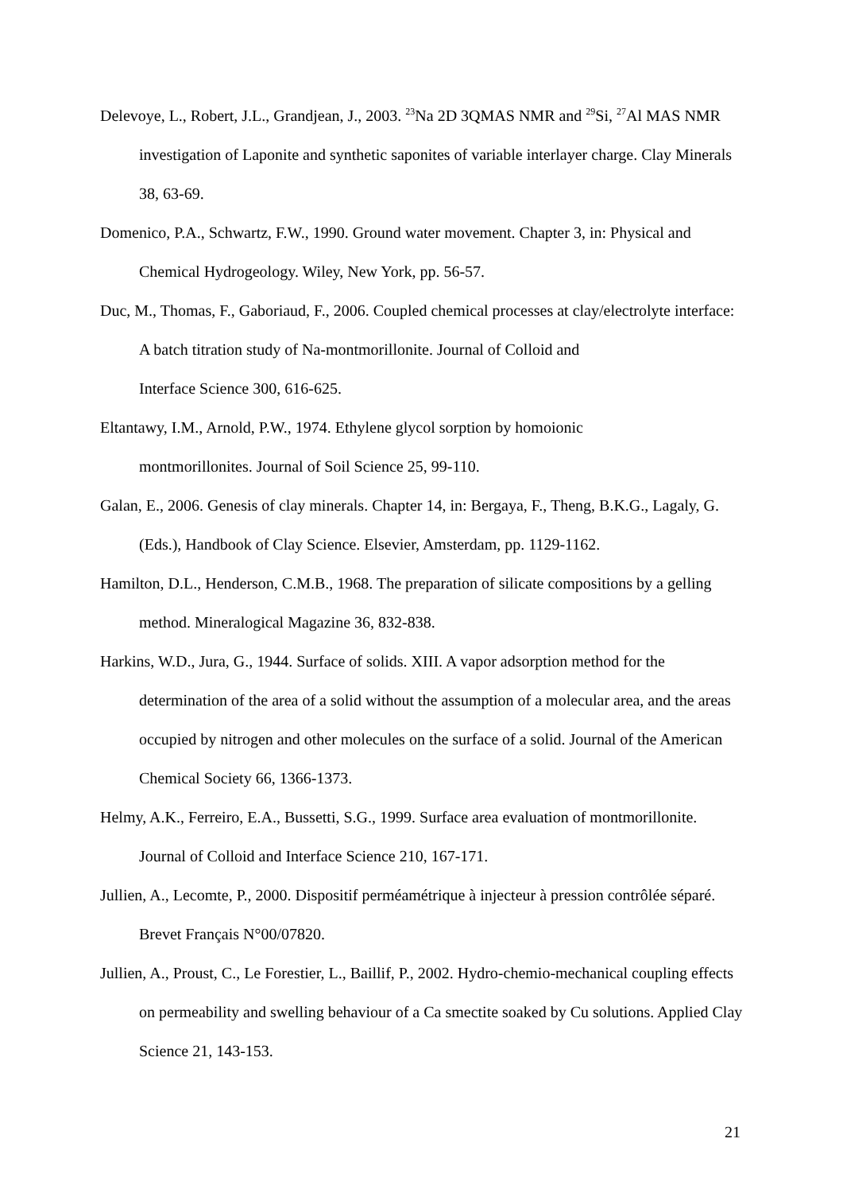Delevoye, L., Robert, J.L., Grandjean, J., 2003. <sup>23</sup>Na 2D 3QMAS NMR and <sup>29</sup>Si, <sup>27</sup>Al MAS NMR investigation of Laponite and synthetic saponites of variable interlayer charge. Clay Minerals 38, 63-69.
Domenico, P.A., Schwartz, F.W., 1990. Ground water movement. Chapter 3, in: Physical and Chemical Hydrogeology. Wiley, New York, pp. 56-57.
Duc, M., Thomas, F., Gaboriaud, F., 2006. Coupled chemical processes at clay/electrolyte interface: A batch titration study of Na-montmorillonite. Journal of Colloid and
Interface Science 300, 616-625.
Eltantawy, I.M., Arnold, P.W., 1974. Ethylene glycol sorption by homoionic
montmorillonites. Journal of Soil Science 25, 99-110.
Galan, E., 2006. Genesis of clay minerals. Chapter 14, in: Bergaya, F., Theng, B.K.G., Lagaly, G. (Eds.), Handbook of Clay Science. Elsevier, Amsterdam, pp. 1129-1162.
Hamilton, D.L., Henderson, C.M.B., 1968. The preparation of silicate compositions by a gelling method. Mineralogical Magazine 36, 832-838.
Harkins, W.D., Jura, G., 1944. Surface of solids. XIII. A vapor adsorption method for the determination of the area of a solid without the assumption of a molecular area, and the areas occupied by nitrogen and other molecules on the surface of a solid. Journal of the American Chemical Society 66, 1366-1373.
Helmy, A.K., Ferreiro, E.A., Bussetti, S.G., 1999. Surface area evaluation of montmorillonite. Journal of Colloid and Interface Science 210, 167-171.
Jullien, A., Lecomte, P., 2000. Dispositif perméamétrique à injecteur à pression contrôlée séparé. Brevet Français N°00/07820.
Jullien, A., Proust, C., Le Forestier, L., Baillif, P., 2002. Hydro-chemio-mechanical coupling effects on permeability and swelling behaviour of a Ca smectite soaked by Cu solutions. Applied Clay Science 21, 143-153.
21